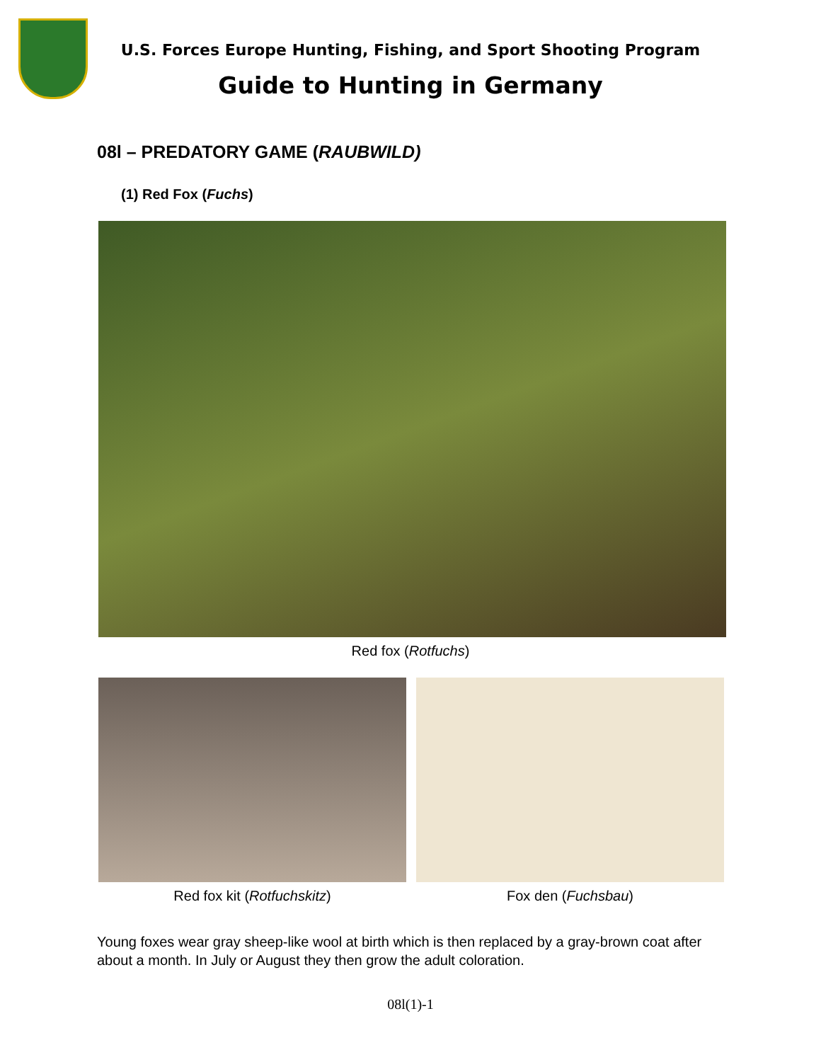U.S. Forces Europe Hunting, Fishing, and Sport Shooting Program
Guide to Hunting in Germany
08l – PREDATORY GAME (RAUBWILD)
(1) Red Fox (Fuchs)
Red fox (Rotfuchs)
Red fox kit (Rotfuchskitz) Fox den (Fuchsbau)
Young foxes wear gray sheep-like wool at birth which is then replaced by a gray-brown coat after about a month. In July or August they then grow the adult coloration.
08l(1)-1